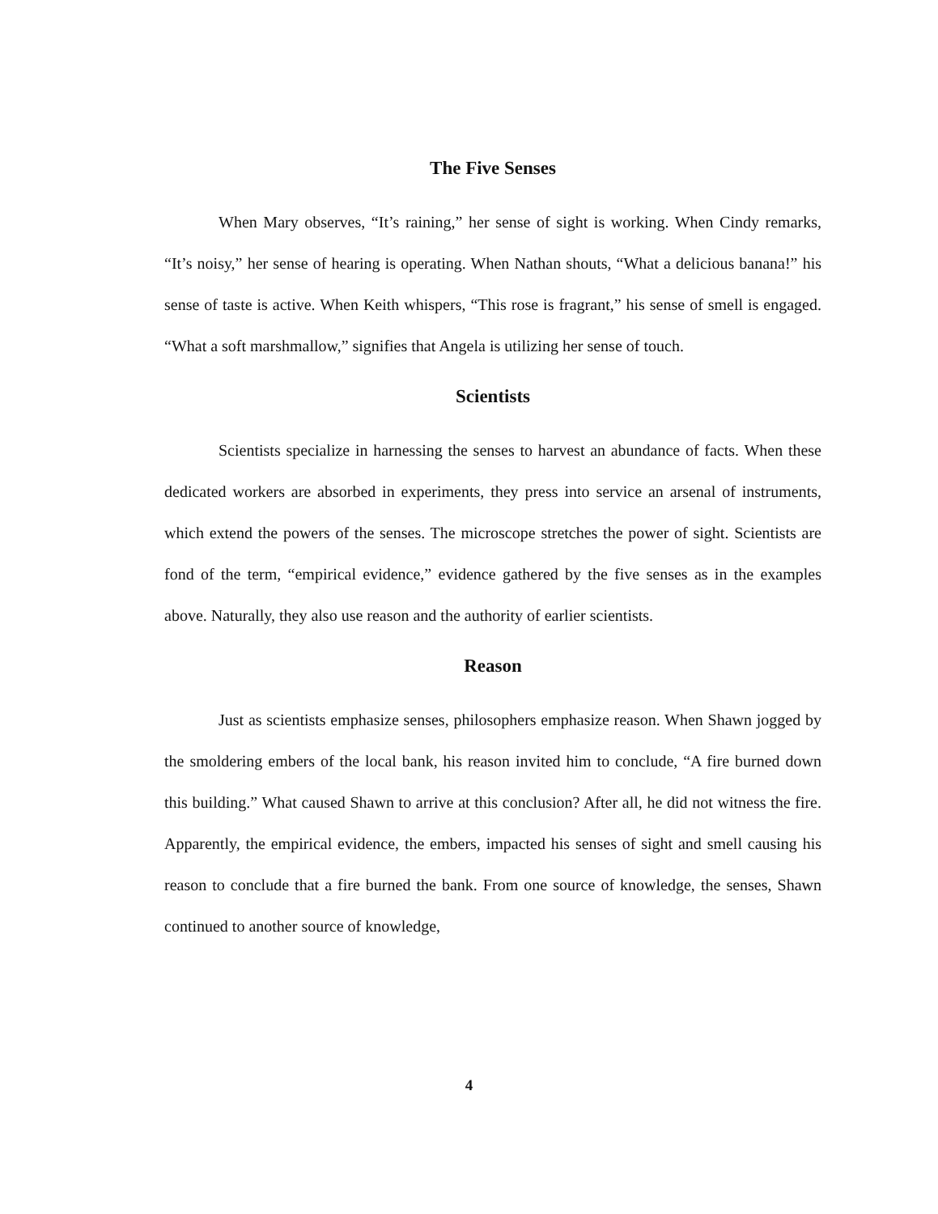The Five Senses
When Mary observes, “It’s raining,” her sense of sight is working. When Cindy remarks, “It’s noisy,” her sense of hearing is operating. When Nathan shouts, “What a delicious banana!” his sense of taste is active. When Keith whispers, “This rose is fragrant,” his sense of smell is engaged. “What a soft marshmallow,” signifies that Angela is utilizing her sense of touch.
Scientists
Scientists specialize in harnessing the senses to harvest an abundance of facts. When these dedicated workers are absorbed in experiments, they press into service an arsenal of instruments, which extend the powers of the senses. The microscope stretches the power of sight. Scientists are fond of the term, “empirical evidence,” evidence gathered by the five senses as in the examples above. Naturally, they also use reason and the authority of earlier scientists.
Reason
Just as scientists emphasize senses, philosophers emphasize reason. When Shawn jogged by the smoldering embers of the local bank, his reason invited him to conclude, “A fire burned down this building.” What caused Shawn to arrive at this conclusion? After all, he did not witness the fire. Apparently, the empirical evidence, the embers, impacted his senses of sight and smell causing his reason to conclude that a fire burned the bank. From one source of knowledge, the senses, Shawn continued to another source of knowledge,
4